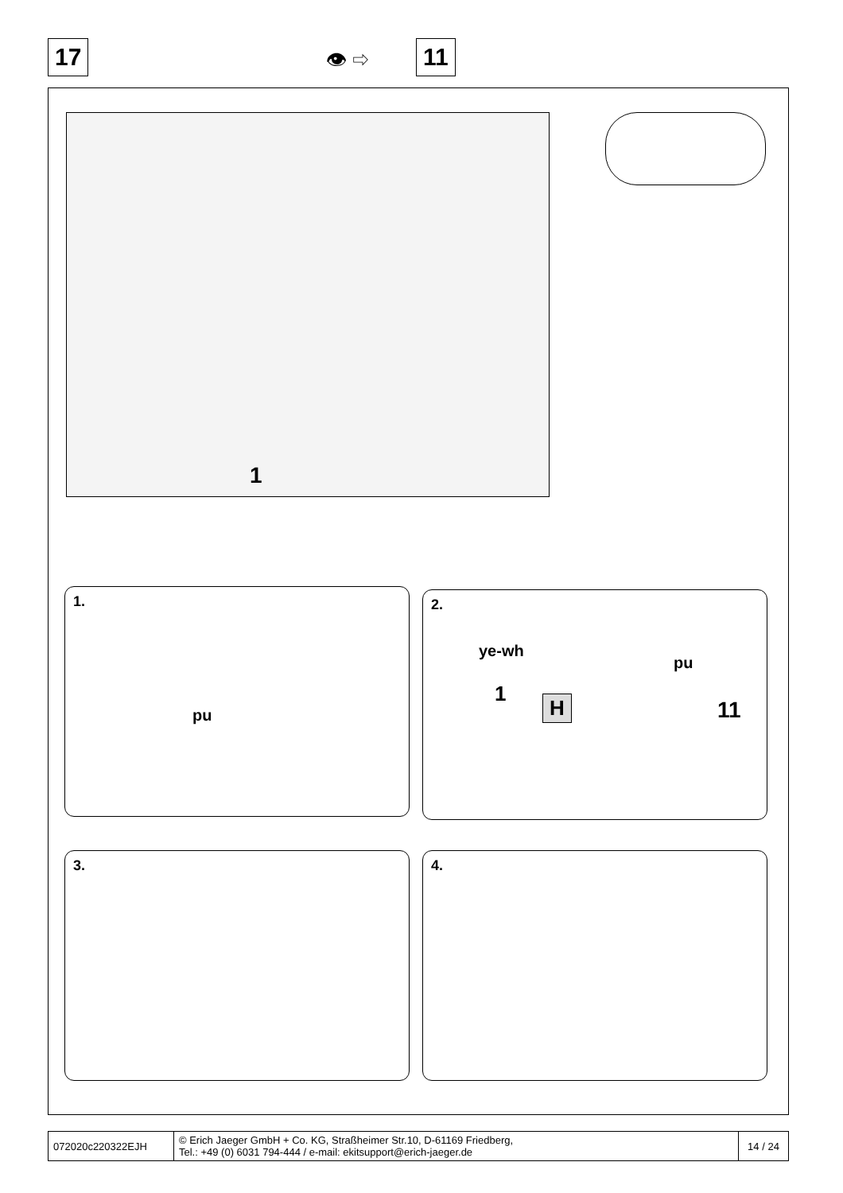17 👁 ⇨ 11
1
1.
pu
2.
ye-wh
pu
1 H 11
3. 4.
| 072020c220322EJH | © Erich Jaeger GmbH + Co. KG, Straßheimer Str.10, D-61169 Friedberg, Tel.: +49 (0) 6031 794-444 / e-mail: ekitsupport@erich-jaeger.de | 14 / 24 |